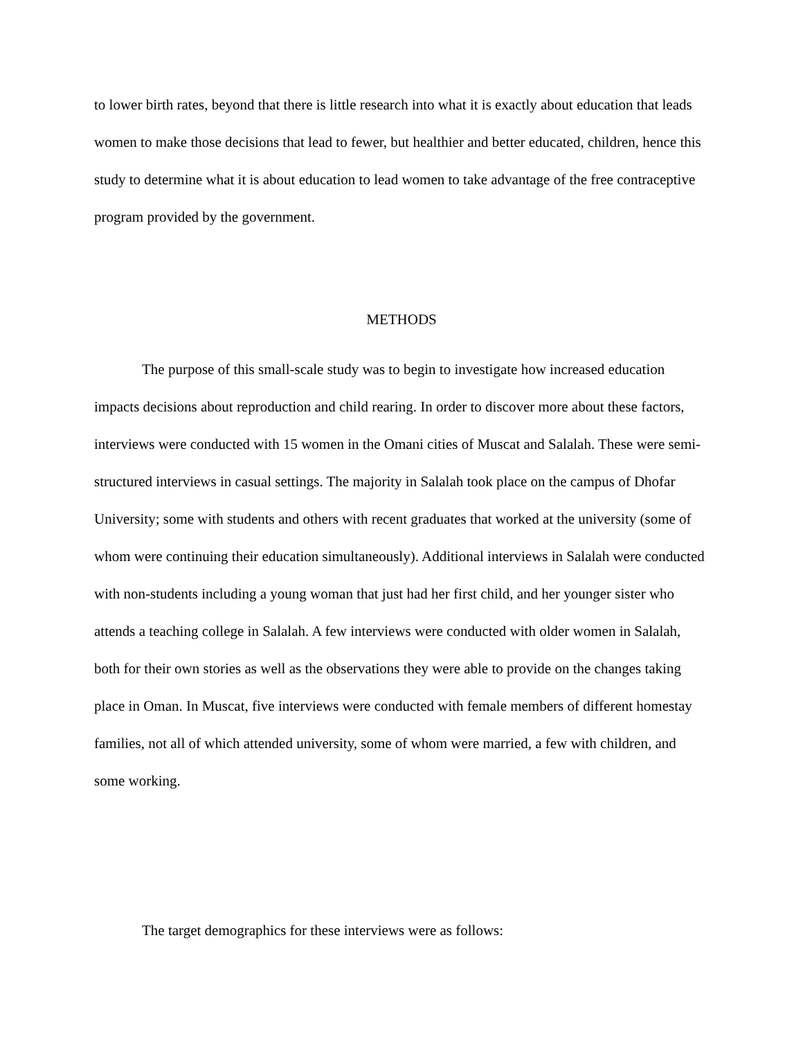to lower birth rates, beyond that there is little research into what it is exactly about education that leads women to make those decisions that lead to fewer, but healthier and better educated, children, hence this study to determine what it is about education to lead women to take advantage of the free contraceptive program provided by the government.
METHODS
The purpose of this small-scale study was to begin to investigate how increased education impacts decisions about reproduction and child rearing. In order to discover more about these factors, interviews were conducted with 15 women in the Omani cities of Muscat and Salalah. These were semi-structured interviews in casual settings. The majority in Salalah took place on the campus of Dhofar University; some with students and others with recent graduates that worked at the university (some of whom were continuing their education simultaneously). Additional interviews in Salalah were conducted with non-students including a young woman that just had her first child, and her younger sister who attends a teaching college in Salalah. A few interviews were conducted with older women in Salalah, both for their own stories as well as the observations they were able to provide on the changes taking place in Oman. In Muscat, five interviews were conducted with female members of different homestay families, not all of which attended university, some of whom were married, a few with children, and some working.
The target demographics for these interviews were as follows: